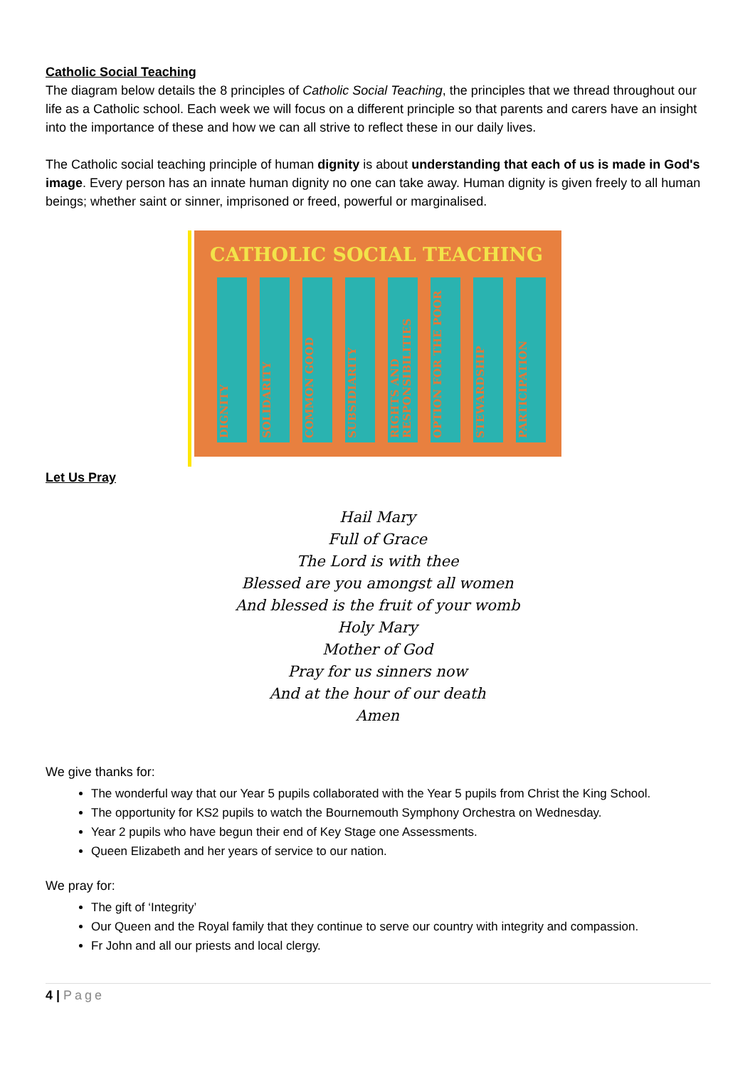Catholic Social Teaching
The diagram below details the 8 principles of Catholic Social Teaching, the principles that we thread throughout our life as a Catholic school. Each week we will focus on a different principle so that parents and carers have an insight into the importance of these and how we can all strive to reflect these in our daily lives.
The Catholic social teaching principle of human dignity is about understanding that each of us is made in God's image. Every person has an innate human dignity no one can take away. Human dignity is given freely to all human beings; whether saint or sinner, imprisoned or freed, powerful or marginalised.
CATHOLIC SOCIAL TEACHING
DIGNITY
SOLIDARITY
COMMON GOOD
SUBSIDIARITY
RIGHTS AND RESPONSIBILITIES
OPTION FOR THE POOR
STEWARDSHIP
PARTICIPATION
Let Us Pray
Hail Mary
Full of Grace
The Lord is with thee
Blessed are you amongst all women
And blessed is the fruit of your womb
Holy Mary
Mother of God
Pray for us sinners now
And at the hour of our death
Amen
We give thanks for:
The wonderful way that our Year 5 pupils collaborated with the Year 5 pupils from Christ the King School.
The opportunity for KS2 pupils to watch the Bournemouth Symphony Orchestra on Wednesday.
Year 2 pupils who have begun their end of Key Stage one Assessments.
Queen Elizabeth and her years of service to our nation.
We pray for:
The gift of ‘Integrity’
Our Queen and the Royal family that they continue to serve our country with integrity and compassion.
Fr John and all our priests and local clergy.
4 | Page